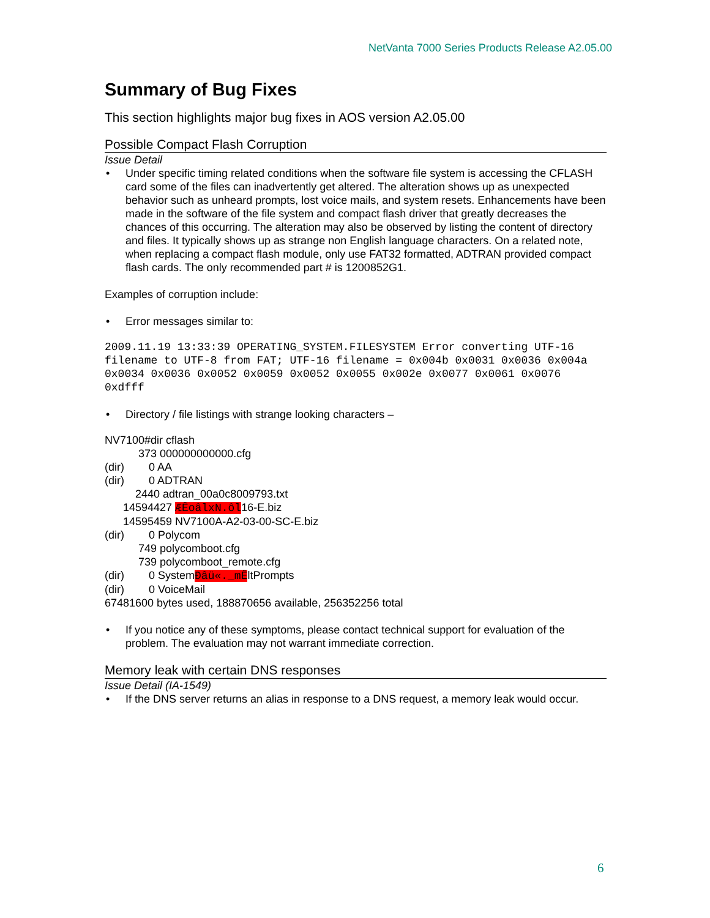NetVanta 7000 Series Products Release A2.05.00
Summary of Bug Fixes
This section highlights major bug fixes in AOS version A2.05.00
Possible Compact Flash Corruption
Issue Detail
• Under specific timing related conditions when the software file system is accessing the CFLASH card some of the files can inadvertently get altered. The alteration shows up as unexpected behavior such as unheard prompts, lost voice mails, and system resets. Enhancements have been made in the software of the file system and compact flash driver that greatly decreases the chances of this occurring. The alteration may also be observed by listing the content of directory and files. It typically shows up as strange non English language characters. On a related note, when replacing a compact flash module, only use FAT32 formatted, ADTRAN provided compact flash cards. The only recommended part # is 1200852G1.
Examples of corruption include:
• Error messages similar to:
2009.11.19 13:33:39 OPERATING_SYSTEM.FILESYSTEM Error converting UTF-16 filename to UTF-8 from FAT; UTF-16 filename = 0x004b 0x0031 0x0036 0x004a 0x0034 0x0036 0x0052 0x0059 0x0052 0x0055 0x002e 0x0077 0x0061 0x0076 0xdfff
• Directory / file listings with strange looking characters –
NV7100#dir cflash
           373 000000000000.cfg
(dir)        0 AA
(dir)        0 ADTRAN
          2440 adtran_00a0c8009793.txt
      14594427 ÆÊoâlxN.ôl16-E.biz
      14595459 NV7100A-A2-03-00-SC-E.biz
(dir)        0 Polycom
           749 polycomboot.cfg
           739 polycomboot_remote.cfg
(dir)        0 SystemÐâü«._mÊltPrompts
(dir)        0 VoiceMail
67481600 bytes used, 188870656 available, 256352256 total
• If you notice any of these symptoms, please contact technical support for evaluation of the problem. The evaluation may not warrant immediate correction.
Memory leak with certain DNS responses
Issue Detail (IA-1549)
• If the DNS server returns an alias in response to a DNS request, a memory leak would occur.
6